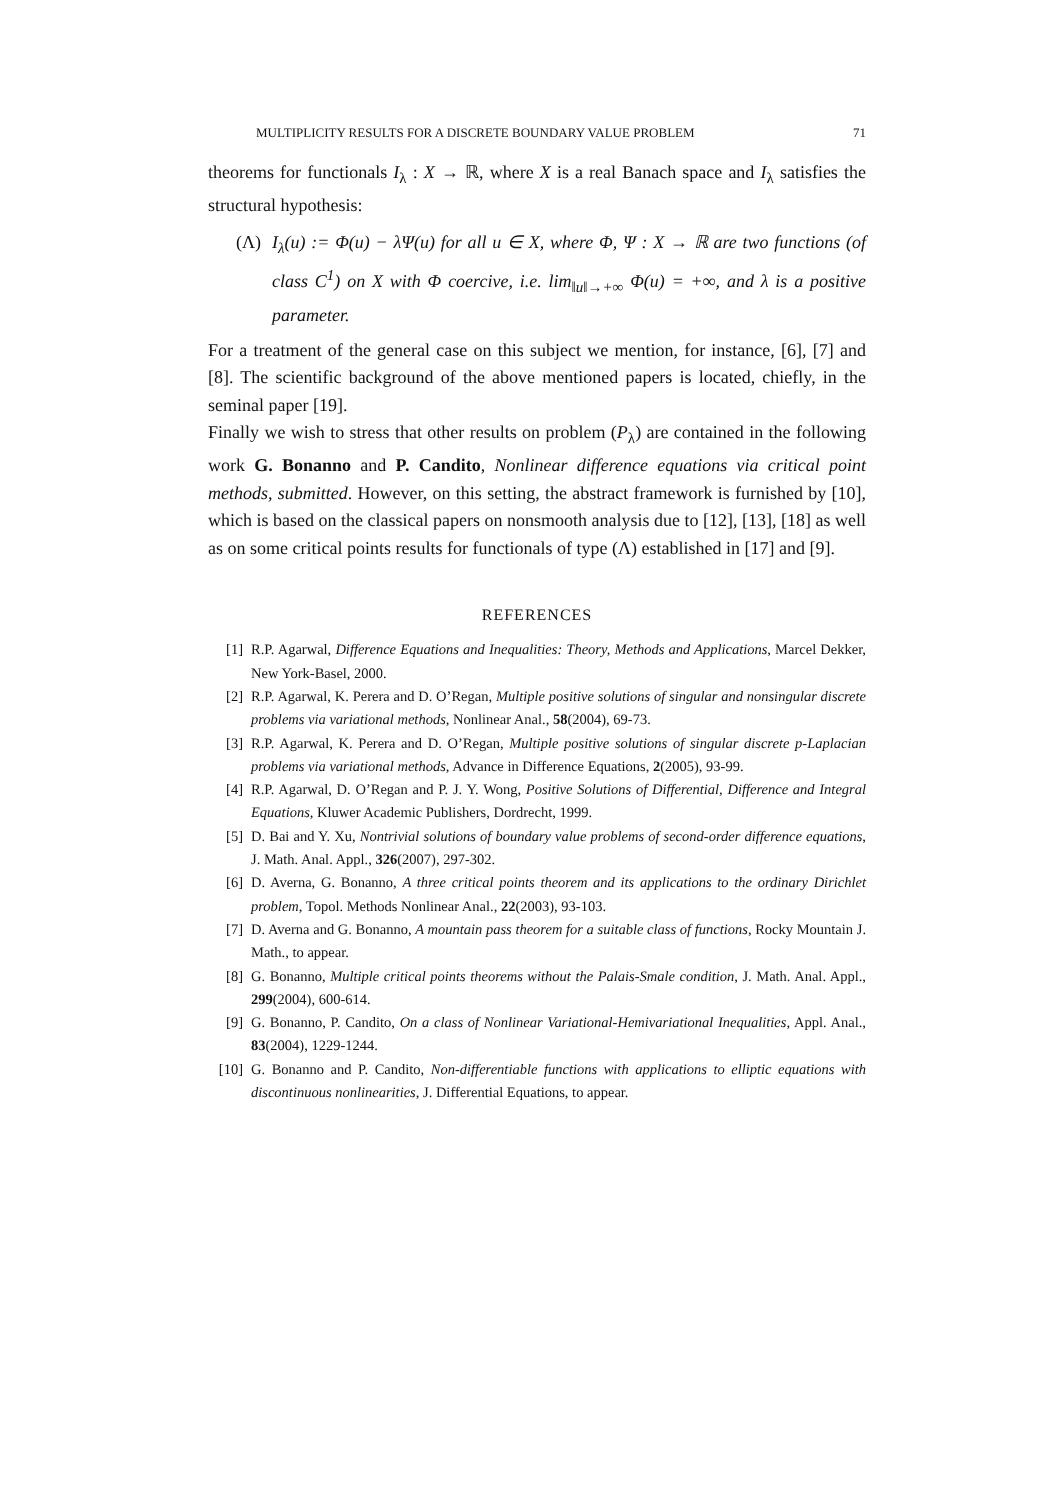MULTIPLICITY RESULTS FOR A DISCRETE BOUNDARY VALUE PROBLEM 71
theorems for functionals I<sub>λ</sub> : X → ℝ, where X is a real Banach space and I<sub>λ</sub> satisfies the structural hypothesis:
(Λ) I<sub>λ</sub>(u) := Φ(u) − λΨ(u) for all u ∈ X, where Φ, Ψ : X → ℝ are two functions (of class C<sup>1</sup>) on X with Φ coercive, i.e. lim<sub>‖u‖→+∞</sub> Φ(u) = +∞, and λ is a positive parameter.
For a treatment of the general case on this subject we mention, for instance, [6], [7] and [8]. The scientific background of the above mentioned papers is located, chiefly, in the seminal paper [19].
Finally we wish to stress that other results on problem (P<sub>λ</sub>) are contained in the following work G. Bonanno and P. Candito, Nonlinear difference equations via critical point methods, submitted. However, on this setting, the abstract framework is furnished by [10], which is based on the classical papers on nonsmooth analysis due to [12], [13], [18] as well as on some critical points results for functionals of type (Λ) established in [17] and [9].
REFERENCES
[1] R.P. Agarwal, Difference Equations and Inequalities: Theory, Methods and Applications, Marcel Dekker, New York-Basel, 2000.
[2] R.P. Agarwal, K. Perera and D. O’Regan, Multiple positive solutions of singular and nonsingular discrete problems via variational methods, Nonlinear Anal., 58(2004), 69-73.
[3] R.P. Agarwal, K. Perera and D. O’Regan, Multiple positive solutions of singular discrete p-Laplacian problems via variational methods, Advance in Difference Equations, 2(2005), 93-99.
[4] R.P. Agarwal, D. O’Regan and P. J. Y. Wong, Positive Solutions of Differential, Difference and Integral Equations, Kluwer Academic Publishers, Dordrecht, 1999.
[5] D. Bai and Y. Xu, Nontrivial solutions of boundary value problems of second-order difference equations, J. Math. Anal. Appl., 326(2007), 297-302.
[6] D. Averna, G. Bonanno, A three critical points theorem and its applications to the ordinary Dirichlet problem, Topol. Methods Nonlinear Anal., 22(2003), 93-103.
[7] D. Averna and G. Bonanno, A mountain pass theorem for a suitable class of functions, Rocky Mountain J. Math., to appear.
[8] G. Bonanno, Multiple critical points theorems without the Palais-Smale condition, J. Math. Anal. Appl., 299(2004), 600-614.
[9] G. Bonanno, P. Candito, On a class of Nonlinear Variational-Hemivariational Inequalities, Appl. Anal., 83(2004), 1229-1244.
[10] G. Bonanno and P. Candito, Non-differentiable functions with applications to elliptic equations with discontinuous nonlinearities, J. Differential Equations, to appear.